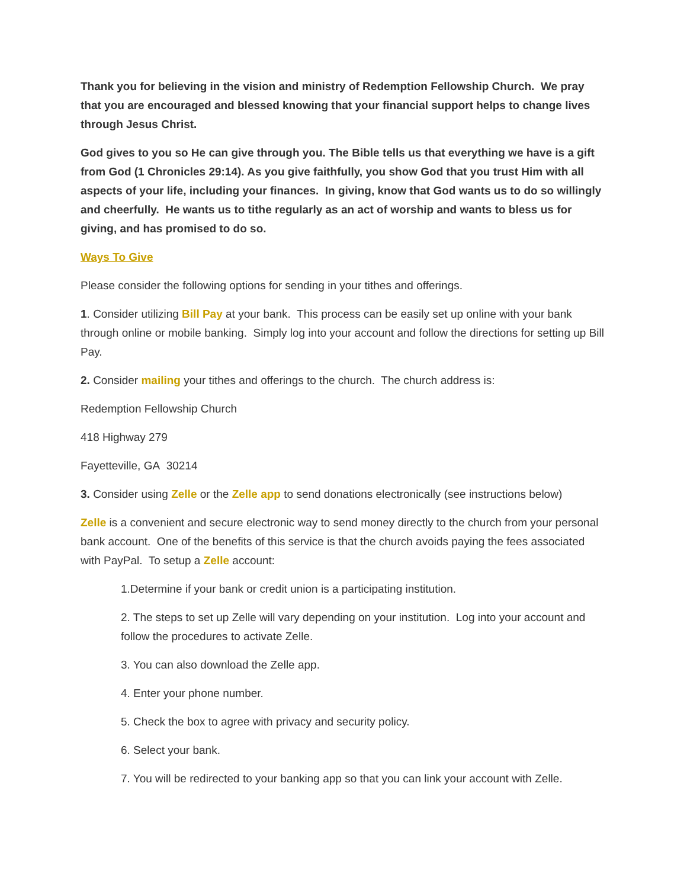Thank you for believing in the vision and ministry of Redemption Fellowship Church. We pray that you are encouraged and blessed knowing that your financial support helps to change lives through Jesus Christ.
God gives to you so He can give through you. The Bible tells us that everything we have is a gift from God (1 Chronicles 29:14). As you give faithfully, you show God that you trust Him with all aspects of your life, including your finances. In giving, know that God wants us to do so willingly and cheerfully. He wants us to tithe regularly as an act of worship and wants to bless us for giving, and has promised to do so.
Ways To Give
Please consider the following options for sending in your tithes and offerings.
1. Consider utilizing Bill Pay at your bank. This process can be easily set up online with your bank through online or mobile banking. Simply log into your account and follow the directions for setting up Bill Pay.
2. Consider mailing your tithes and offerings to the church. The church address is:
Redemption Fellowship Church
418 Highway 279
Fayetteville, GA 30214
3. Consider using Zelle or the Zelle app to send donations electronically (see instructions below)
Zelle is a convenient and secure electronic way to send money directly to the church from your personal bank account. One of the benefits of this service is that the church avoids paying the fees associated with PayPal. To setup a Zelle account:
1.Determine if your bank or credit union is a participating institution.
2. The steps to set up Zelle will vary depending on your institution. Log into your account and follow the procedures to activate Zelle.
3. You can also download the Zelle app.
4. Enter your phone number.
5. Check the box to agree with privacy and security policy.
6. Select your bank.
7. You will be redirected to your banking app so that you can link your account with Zelle.